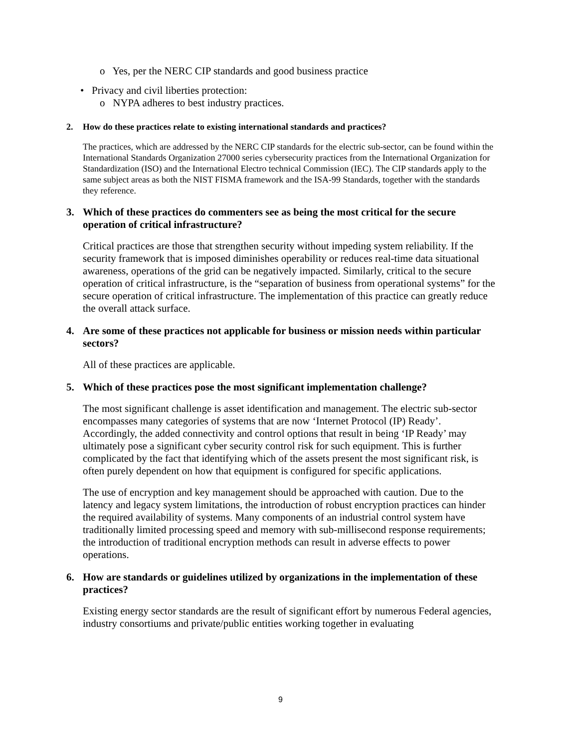o Yes, per the NERC CIP standards and good business practice
• Privacy and civil liberties protection:
o NYPA adheres to best industry practices.
2. How do these practices relate to existing international standards and practices?
The practices, which are addressed by the NERC CIP standards for the electric sub-sector, can be found within the International Standards Organization 27000 series cybersecurity practices from the International Organization for Standardization (ISO) and the International Electro technical Commission (IEC). The CIP standards apply to the same subject areas as both the NIST FISMA framework and the ISA-99 Standards, together with the standards they reference.
3. Which of these practices do commenters see as being the most critical for the secure operation of critical infrastructure?
Critical practices are those that strengthen security without impeding system reliability. If the security framework that is imposed diminishes operability or reduces real-time data situational awareness, operations of the grid can be negatively impacted. Similarly, critical to the secure operation of critical infrastructure, is the “separation of business from operational systems” for the secure operation of critical infrastructure. The implementation of this practice can greatly reduce the overall attack surface.
4. Are some of these practices not applicable for business or mission needs within particular sectors?
All of these practices are applicable.
5. Which of these practices pose the most significant implementation challenge?
The most significant challenge is asset identification and management. The electric sub-sector encompasses many categories of systems that are now ‘Internet Protocol (IP) Ready’. Accordingly, the added connectivity and control options that result in being ‘IP Ready’ may ultimately pose a significant cyber security control risk for such equipment. This is further complicated by the fact that identifying which of the assets present the most significant risk, is often purely dependent on how that equipment is configured for specific applications.
The use of encryption and key management should be approached with caution. Due to the latency and legacy system limitations, the introduction of robust encryption practices can hinder the required availability of systems. Many components of an industrial control system have traditionally limited processing speed and memory with sub-millisecond response requirements; the introduction of traditional encryption methods can result in adverse effects to power operations.
6. How are standards or guidelines utilized by organizations in the implementation of these practices?
Existing energy sector standards are the result of significant effort by numerous Federal agencies, industry consortiums and private/public entities working together in evaluating
9